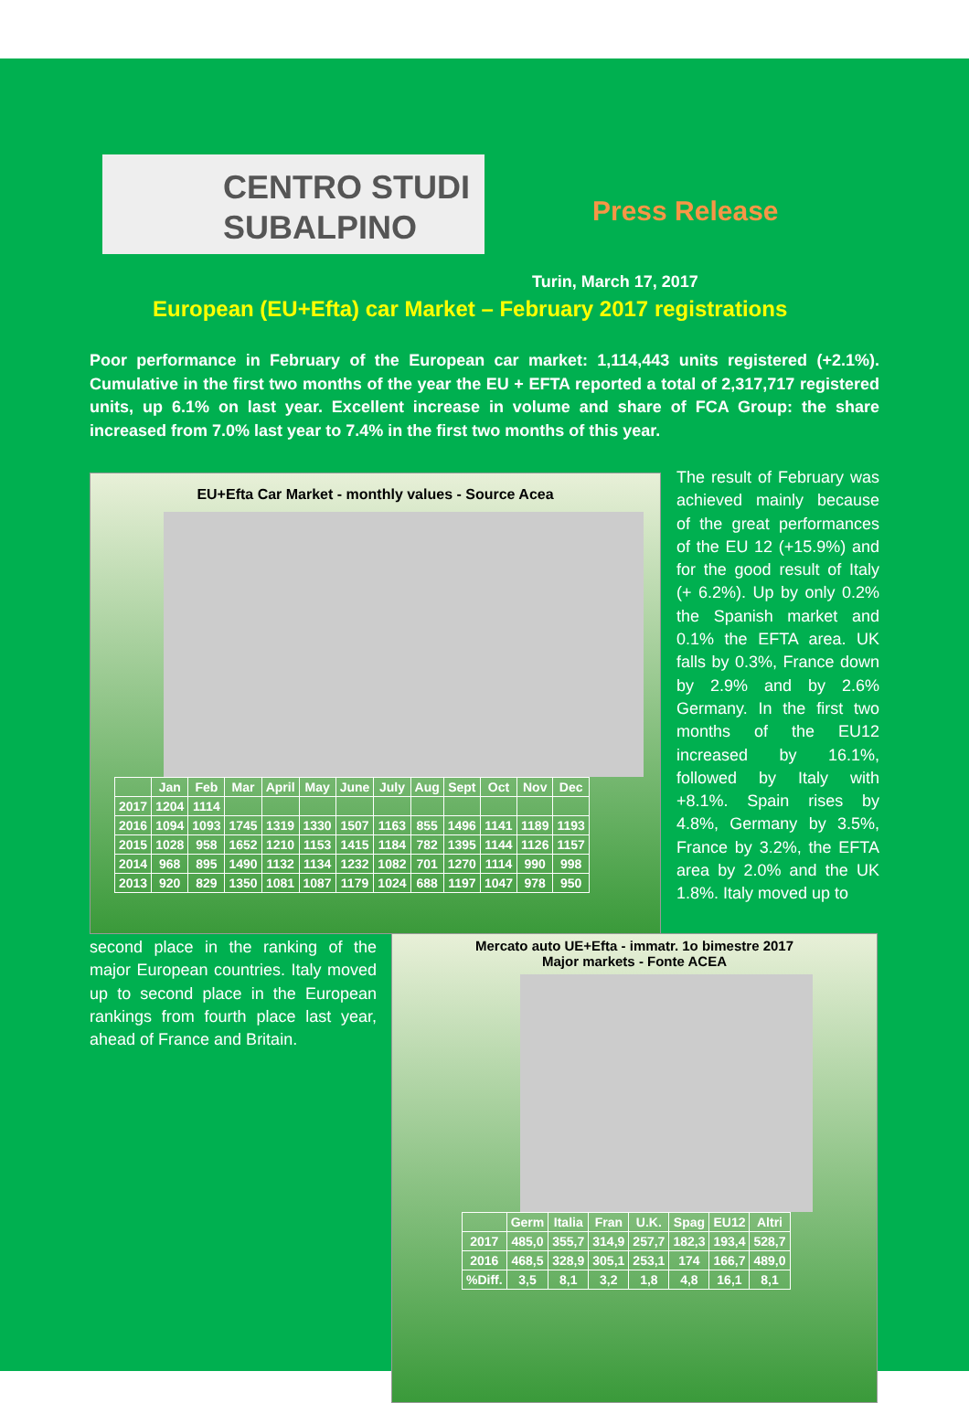CENTRO STUDI
SUBALPINO
Press Release
Turin, March 17, 2017
European (EU+Efta) car Market – February 2017 registrations
Poor performance in February of the European car market: 1,114,443 units registered (+2.1%). Cumulative in the first two months of the year the EU + EFTA reported a total of 2,317,717 registered units, up 6.1% on last year. Excellent increase in volume and share of FCA Group: the share increased from 7.0% last year to 7.4% in the first two months of this year.
EU+Efta Car Market - monthly values - Source Acea
| | Jan | Feb | Mar | April | May | June | July | Aug | Sept | Oct | Nov | Dec |
| --- | --- | --- | --- | --- | --- | --- | --- | --- | --- | --- | --- | --- |
| 2017 | 1204 | 1114 | | | | | | | | | | |
| 2016 | 1094 | 1093 | 1745 | 1319 | 1330 | 1507 | 1163 | 855 | 1496 | 1141 | 1189 | 1193 |
| 2015 | 1028 | 958 | 1652 | 1210 | 1153 | 1415 | 1184 | 782 | 1395 | 1144 | 1126 | 1157 |
| 2014 | 968 | 895 | 1490 | 1132 | 1134 | 1232 | 1082 | 701 | 1270 | 1114 | 990 | 998 |
| 2013 | 920 | 829 | 1350 | 1081 | 1087 | 1179 | 1024 | 688 | 1197 | 1047 | 978 | 950 |
The result of February was achieved mainly because of the great performances of the EU 12 (+15.9%) and for the good result of Italy (+ 6.2%). Up by only 0.2% the Spanish market and 0.1% the EFTA area. UK falls by 0.3%, France down by 2.9% and by 2.6% Germany. In the first two months of the EU12 increased by 16.1%, followed by Italy with +8.1%. Spain rises by 4.8%, Germany by 3.5%, France by 3.2%, the EFTA area by 2.0% and the UK 1.8%. Italy moved up to
second place in the ranking of the major European countries. Italy moved up to second place in the European rankings from fourth place last year, ahead of France and Britain.
Mercato auto UE+Efta - immatr. 1o bimestre 2017
Major markets - Fonte ACEA
| | Germ | Italia | Fran | U.K. | Spag | EU12 | Altri |
| --- | --- | --- | --- | --- | --- | --- | --- |
| 2017 | 485,0 | 355,7 | 314,9 | 257,7 | 182,3 | 193,4 | 528,7 |
| 2016 | 468,5 | 328,9 | 305,1 | 253,1 | 174 | 166,7 | 489,0 |
| %Diff. | 3,5 | 8,1 | 3,2 | 1,8 | 4,8 | 16,1 | 8,1 |